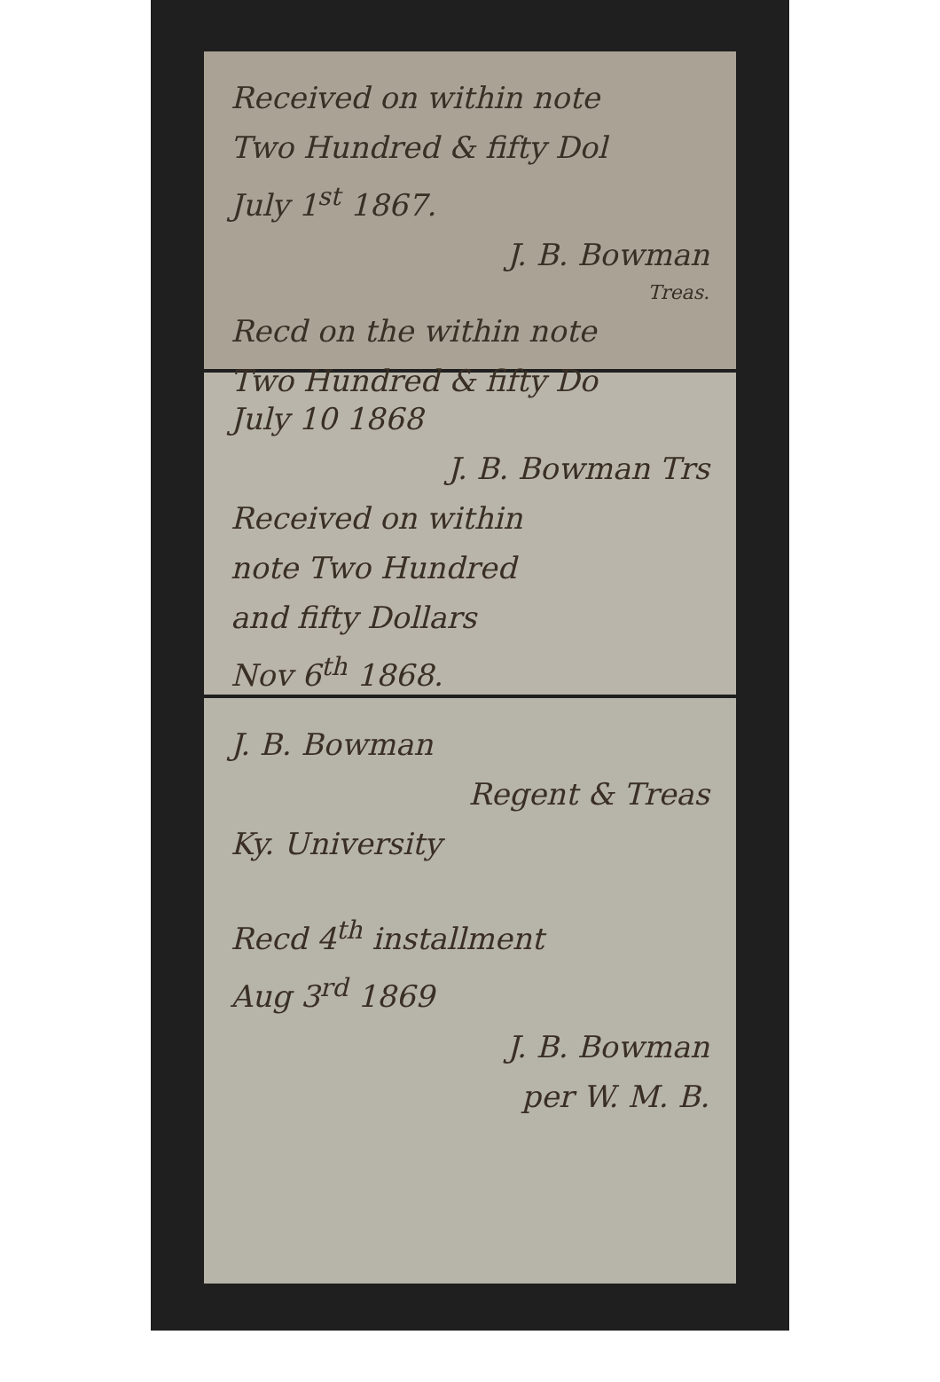Received on within note
Two Hundred & fifty Dol
July 1<sup>st</sup> 1867.
J. B. Bowman
Treas.
Recd on the within note
Two Hundred & fifty Do
July 10 1868
J. B. Bowman Trs
Received on within
note Two Hundred
and fifty Dollars
Nov 6<sup>th</sup> 1868.
J. B. Bowman
Regent & Treas
Ky. University
Recd 4<sup>th</sup> installment
Aug 3<sup>rd</sup> 1869
J. B. Bowman
per W. M. B.